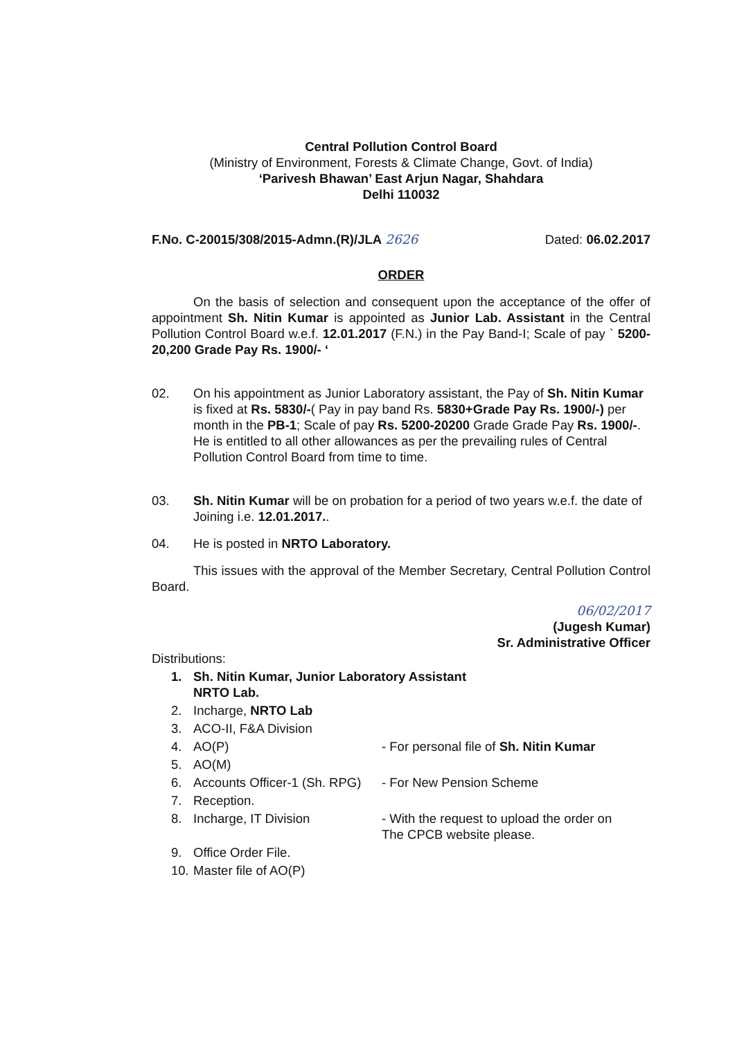Central Pollution Control Board
(Ministry of Environment, Forests & Climate Change, Govt. of India)
‘Parivesh Bhawan’ East Arjun Nagar, Shahdara
Delhi 110032
F.No. C-20015/308/2015-Admn.(R)/JLA 2626 Dated: 06.02.2017
ORDER
On the basis of selection and consequent upon the acceptance of the offer of appointment Sh. Nitin Kumar is appointed as Junior Lab. Assistant in the Central Pollution Control Board w.e.f. 12.01.2017 (F.N.) in the Pay Band-I; Scale of pay ` 5200-20,200 Grade Pay Rs. 1900/- ‘
02. On his appointment as Junior Laboratory assistant, the Pay of Sh. Nitin Kumar is fixed at Rs. 5830/-( Pay in pay band Rs. 5830+Grade Pay Rs. 1900/-) per month in the PB-1; Scale of pay Rs. 5200-20200 Grade Grade Pay Rs. 1900/-. He is entitled to all other allowances as per the prevailing rules of Central Pollution Control Board from time to time.
03. Sh. Nitin Kumar will be on probation for a period of two years w.e.f. the date of Joining i.e. 12.01.2017..
04. He is posted in NRTO Laboratory.
This issues with the approval of the Member Secretary, Central Pollution Control Board.
06/02/2017
(Jugesh Kumar)
Sr. Administrative Officer
Distributions:
1. Sh. Nitin Kumar, Junior Laboratory Assistant
NRTO Lab.
2. Incharge, NRTO Lab
3. ACO-II, F&A Division
4. AO(P) - For personal file of Sh. Nitin Kumar
5. AO(M)
6. Accounts Officer-1 (Sh. RPG) - For New Pension Scheme
7. Reception.
8. Incharge, IT Division - With the request to upload the order on
The CPCB website please.
9. Office Order File.
10. Master file of AO(P)